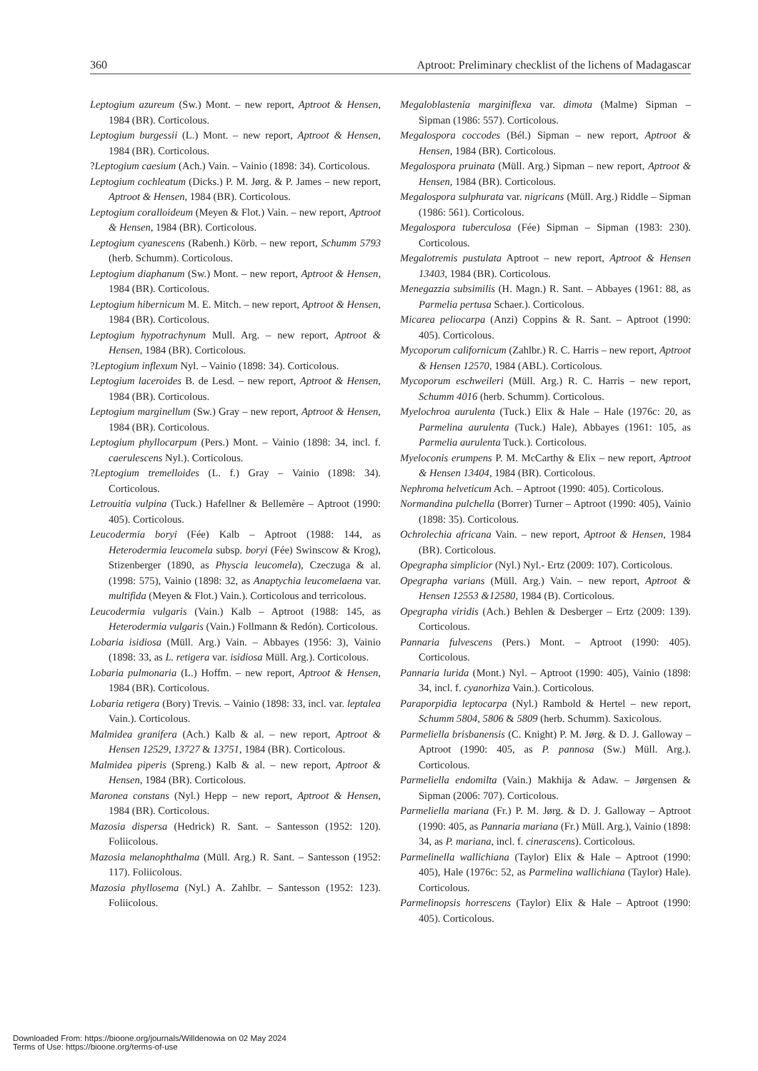360 Aptroot: Preliminary checklist of the lichens of Madagascar
Leptogium azureum (Sw.) Mont. – new report, Aptroot & Hensen, 1984 (BR). Corticolous.
Leptogium burgessii (L.) Mont. – new report, Aptroot & Hensen, 1984 (BR). Corticolous.
?Leptogium caesium (Ach.) Vain. – Vainio (1898: 34). Corticolous.
Leptogium cochleatum (Dicks.) P. M. Jørg. & P. James – new report, Aptroot & Hensen, 1984 (BR). Corticolous.
Leptogium coralloideum (Meyen & Flot.) Vain. – new report, Aptroot & Hensen, 1984 (BR). Corticolous.
Leptogium cyanescens (Rabenh.) Körb. – new report, Schumm 5793 (herb. Schumm). Corticolous.
Leptogium diaphanum (Sw.) Mont. – new report, Aptroot & Hensen, 1984 (BR). Corticolous.
Leptogium hibernicum M. E. Mitch. – new report, Aptroot & Hensen, 1984 (BR). Corticolous.
Leptogium hypotrachynum Mull. Arg. – new report, Aptroot & Hensen, 1984 (BR). Corticolous.
?Leptogium inflexum Nyl. – Vainio (1898: 34). Corticolous.
Leptogium laceroides B. de Lesd. – new report, Aptroot & Hensen, 1984 (BR). Corticolous.
Leptogium marginellum (Sw.) Gray – new report, Aptroot & Hensen, 1984 (BR). Corticolous.
Leptogium phyllocarpum (Pers.) Mont. – Vainio (1898: 34, incl. f. caerulescens Nyl.). Corticolous.
?Leptogium tremelloides (L. f.) Gray – Vainio (1898: 34). Corticolous.
Letrouitia vulpina (Tuck.) Hafellner & Bellemère – Aptroot (1990: 405). Corticolous.
Leucodermia boryi (Fée) Kalb – Aptroot (1988: 144, as Heterodermia leucomela subsp. boryi (Fée) Swinscow & Krog), Stizenberger (1890, as Physcia leucomela), Czeczuga & al. (1998: 575), Vainio (1898: 32, as Anaptychia leucomelaena var. multifida (Meyen & Flot.) Vain.). Corticolous and terricolous.
Leucodermia vulgaris (Vain.) Kalb – Aptroot (1988: 145, as Heterodermia vulgaris (Vain.) Follmann & Redón). Corticolous.
Lobaria isidiosa (Müll. Arg.) Vain. – Abbayes (1956: 3), Vainio (1898: 33, as L. retigera var. isidiosa Müll. Arg.). Corticolous.
Lobaria pulmonaria (L.) Hoffm. – new report, Aptroot & Hensen, 1984 (BR). Corticolous.
Lobaria retigera (Bory) Trevis. – Vainio (1898: 33, incl. var. leptalea Vain.). Corticolous.
Malmidea granifera (Ach.) Kalb & al. – new report, Aptroot & Hensen 12529, 13727 & 13751, 1984 (BR). Corticolous.
Malmidea piperis (Spreng.) Kalb & al. – new report, Aptroot & Hensen, 1984 (BR). Corticolous.
Maronea constans (Nyl.) Hepp – new report, Aptroot & Hensen, 1984 (BR). Corticolous.
Mazosia dispersa (Hedrick) R. Sant. – Santesson (1952: 120). Foliicolous.
Mazosia melanophthalma (Müll. Arg.) R. Sant. – Santesson (1952: 117). Foliicolous.
Mazosia phyllosema (Nyl.) A. Zahlbr. – Santesson (1952: 123). Foliicolous.
Megaloblastenia marginiflexa var. dimota (Malme) Sipman – Sipman (1986: 557). Corticolous.
Megalospora coccodes (Bél.) Sipman – new report, Aptroot & Hensen, 1984 (BR). Corticolous.
Megalospora pruinata (Müll. Arg.) Sipman – new report, Aptroot & Hensen, 1984 (BR). Corticolous.
Megalospora sulphurata var. nigricans (Müll. Arg.) Riddle – Sipman (1986: 561). Corticolous.
Megalospora tuberculosa (Fée) Sipman – Sipman (1983: 230). Corticolous.
Megalotremis pustulata Aptroot – new report, Aptroot & Hensen 13403, 1984 (BR). Corticolous.
Menegazzia subsimilis (H. Magn.) R. Sant. – Abbayes (1961: 88, as Parmelia pertusa Schaer.). Corticolous.
Micarea peliocarpa (Anzi) Coppins & R. Sant. – Aptroot (1990: 405). Corticolous.
Mycoporum californicum (Zahlbr.) R. C. Harris – new report, Aptroot & Hensen 12570, 1984 (ABL). Corticolous.
Mycoporum eschweileri (Müll. Arg.) R. C. Harris – new report, Schumm 4016 (herb. Schumm). Corticolous.
Myelochroa aurulenta (Tuck.) Elix & Hale – Hale (1976c: 20, as Parmelina aurulenta (Tuck.) Hale), Abbayes (1961: 105, as Parmelia aurulenta Tuck.). Corticolous.
Myeloconis erumpens P. M. McCarthy & Elix – new report, Aptroot & Hensen 13404, 1984 (BR). Corticolous.
Nephroma helveticum Ach. – Aptroot (1990: 405). Corticolous.
Normandina pulchella (Borrer) Turner – Aptroot (1990: 405), Vainio (1898: 35). Corticolous.
Ochrolechia africana Vain. – new report, Aptroot & Hensen, 1984 (BR). Corticolous.
Opegrapha simplicior (Nyl.) Nyl.- Ertz (2009: 107). Corticolous.
Opegrapha varians (Müll. Arg.) Vain. – new report, Aptroot & Hensen 12553 &12580, 1984 (B). Corticolous.
Opegrapha viridis (Ach.) Behlen & Desberger – Ertz (2009: 139). Corticolous.
Pannaria fulvescens (Pers.) Mont. – Aptroot (1990: 405). Corticolous.
Pannaria lurida (Mont.) Nyl. – Aptroot (1990: 405), Vainio (1898: 34, incl. f. cyanorhiza Vain.). Corticolous.
Paraporpidia leptocarpa (Nyl.) Rambold & Hertel – new report, Schumm 5804, 5806 & 5809 (herb. Schumm). Saxicolous.
Parmeliella brisbanensis (C. Knight) P. M. Jørg. & D. J. Galloway – Aptroot (1990: 405, as P. pannosa (Sw.) Müll. Arg.). Corticolous.
Parmeliella endomilta (Vain.) Makhija & Adaw. – Jørgensen & Sipman (2006: 707). Corticolous.
Parmeliella mariana (Fr.) P. M. Jørg. & D. J. Galloway – Aptroot (1990: 405, as Pannaria mariana (Fr.) Müll. Arg.), Vainio (1898: 34, as P. mariana, incl. f. cinerascens). Corticolous.
Parmelinella wallichiana (Taylor) Elix & Hale – Aptroot (1990: 405), Hale (1976c: 52, as Parmelina wallichiana (Taylor) Hale). Corticolous.
Parmelinopsis horrescens (Taylor) Elix & Hale – Aptroot (1990: 405). Corticolous.
Downloaded From: https://bioone.org/journals/Willdenowia on 02 May 2024
Terms of Use: https://bioone.org/terms-of-use